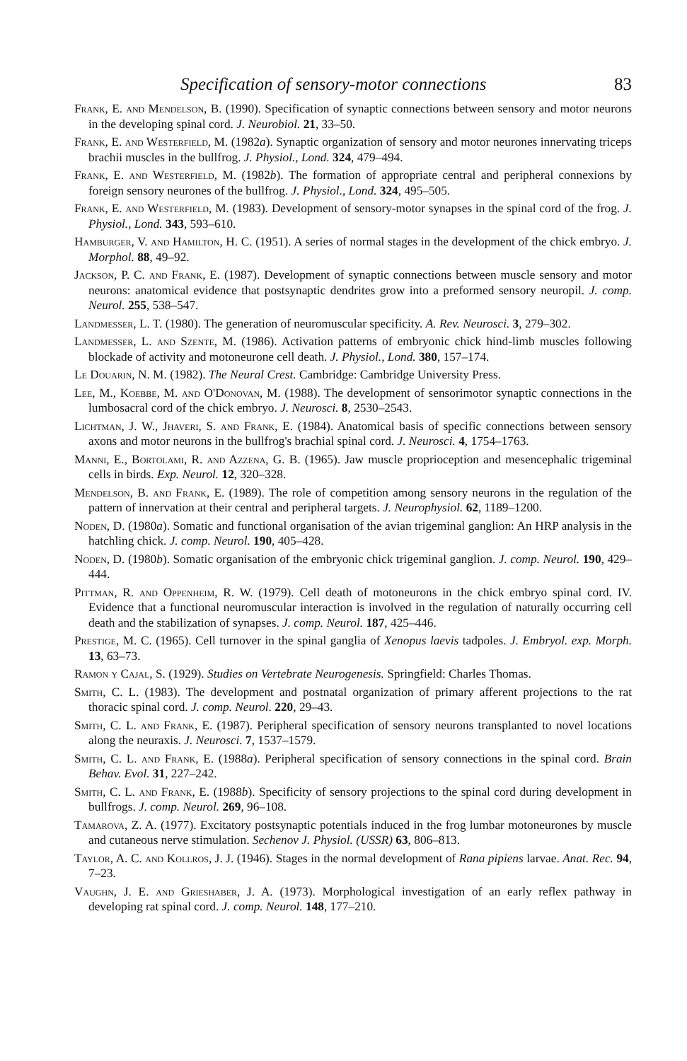Specification of sensory-motor connections 83
Frank, E. and Mendelson, B. (1990). Specification of synaptic connections between sensory and motor neurons in the developing spinal cord. J. Neurobiol. 21, 33–50.
Frank, E. and Westerfield, M. (1982a). Synaptic organization of sensory and motor neurones innervating triceps brachii muscles in the bullfrog. J. Physiol., Lond. 324, 479–494.
Frank, E. and Westerfield, M. (1982b). The formation of appropriate central and peripheral connexions by foreign sensory neurones of the bullfrog. J. Physiol., Lond. 324, 495–505.
Frank, E. and Westerfield, M. (1983). Development of sensory-motor synapses in the spinal cord of the frog. J. Physiol., Lond. 343, 593–610.
Hamburger, V. and Hamilton, H. C. (1951). A series of normal stages in the development of the chick embryo. J. Morphol. 88, 49–92.
Jackson, P. C. and Frank, E. (1987). Development of synaptic connections between muscle sensory and motor neurons: anatomical evidence that postsynaptic dendrites grow into a preformed sensory neuropil. J. comp. Neurol. 255, 538–547.
Landmesser, L. T. (1980). The generation of neuromuscular specificity. A. Rev. Neurosci. 3, 279–302.
Landmesser, L. and Szente, M. (1986). Activation patterns of embryonic chick hind-limb muscles following blockade of activity and motoneurone cell death. J. Physiol., Lond. 380, 157–174.
Le Douarin, N. M. (1982). The Neural Crest. Cambridge: Cambridge University Press.
Lee, M., Koebbe, M. and O'Donovan, M. (1988). The development of sensorimotor synaptic connections in the lumbosacral cord of the chick embryo. J. Neurosci. 8, 2530–2543.
Lichtman, J. W., Jhaveri, S. and Frank, E. (1984). Anatomical basis of specific connections between sensory axons and motor neurons in the bullfrog's brachial spinal cord. J. Neurosci. 4, 1754–1763.
Manni, E., Bortolami, R. and Azzena, G. B. (1965). Jaw muscle proprioception and mesencephalic trigeminal cells in birds. Exp. Neurol. 12, 320–328.
Mendelson, B. and Frank, E. (1989). The role of competition among sensory neurons in the regulation of the pattern of innervation at their central and peripheral targets. J. Neurophysiol. 62, 1189–1200.
Noden, D. (1980a). Somatic and functional organisation of the avian trigeminal ganglion: An HRP analysis in the hatchling chick. J. comp. Neurol. 190, 405–428.
Noden, D. (1980b). Somatic organisation of the embryonic chick trigeminal ganglion. J. comp. Neurol. 190, 429–444.
Pittman, R. and Oppenheim, R. W. (1979). Cell death of motoneurons in the chick embryo spinal cord. IV. Evidence that a functional neuromuscular interaction is involved in the regulation of naturally occurring cell death and the stabilization of synapses. J. comp. Neurol. 187, 425–446.
Prestige, M. C. (1965). Cell turnover in the spinal ganglia of Xenopus laevis tadpoles. J. Embryol. exp. Morph. 13, 63–73.
Ramon y Cajal, S. (1929). Studies on Vertebrate Neurogenesis. Springfield: Charles Thomas.
Smith, C. L. (1983). The development and postnatal organization of primary afferent projections to the rat thoracic spinal cord. J. comp. Neurol. 220, 29–43.
Smith, C. L. and Frank, E. (1987). Peripheral specification of sensory neurons transplanted to novel locations along the neuraxis. J. Neurosci. 7, 1537–1579.
Smith, C. L. and Frank, E. (1988a). Peripheral specification of sensory connections in the spinal cord. Brain Behav. Evol. 31, 227–242.
Smith, C. L. and Frank, E. (1988b). Specificity of sensory projections to the spinal cord during development in bullfrogs. J. comp. Neurol. 269, 96–108.
Tamarova, Z. A. (1977). Excitatory postsynaptic potentials induced in the frog lumbar motoneurones by muscle and cutaneous nerve stimulation. Sechenov J. Physiol. (USSR) 63, 806–813.
Taylor, A. C. and Kollros, J. J. (1946). Stages in the normal development of Rana pipiens larvae. Anat. Rec. 94, 7–23.
Vaughn, J. E. and Grieshaber, J. A. (1973). Morphological investigation of an early reflex pathway in developing rat spinal cord. J. comp. Neurol. 148, 177–210.